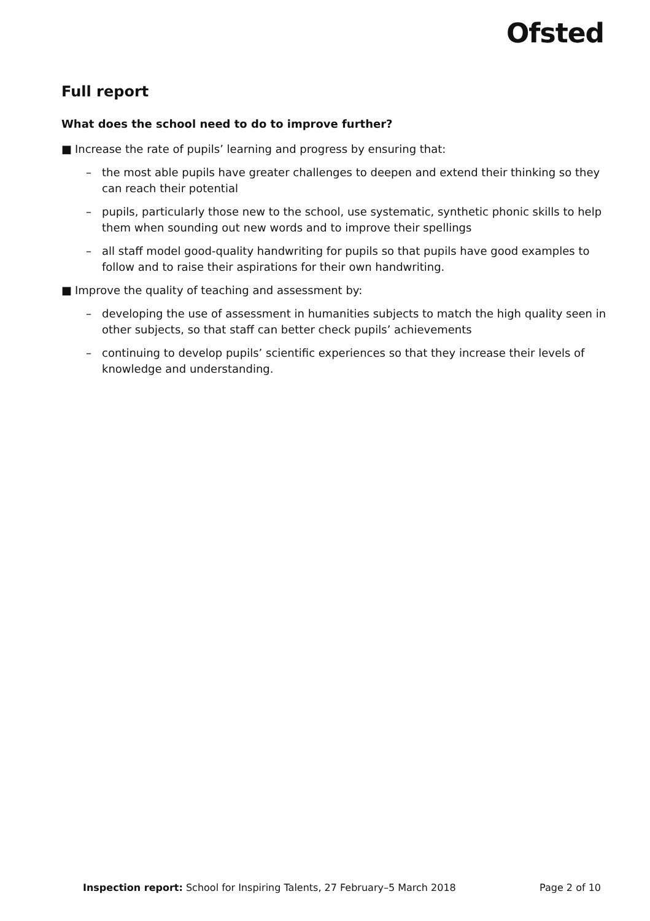Ofsted
Full report
What does the school need to do to improve further?
■ Increase the rate of pupils’ learning and progress by ensuring that:
– the most able pupils have greater challenges to deepen and extend their thinking so they can reach their potential
– pupils, particularly those new to the school, use systematic, synthetic phonic skills to help them when sounding out new words and to improve their spellings
– all staff model good-quality handwriting for pupils so that pupils have good examples to follow and to raise their aspirations for their own handwriting.
■ Improve the quality of teaching and assessment by:
– developing the use of assessment in humanities subjects to match the high quality seen in other subjects, so that staff can better check pupils’ achievements
– continuing to develop pupils’ scientific experiences so that they increase their levels of knowledge and understanding.
Inspection report: School for Inspiring Talents, 27 February–5 March 2018 Page 2 of 10